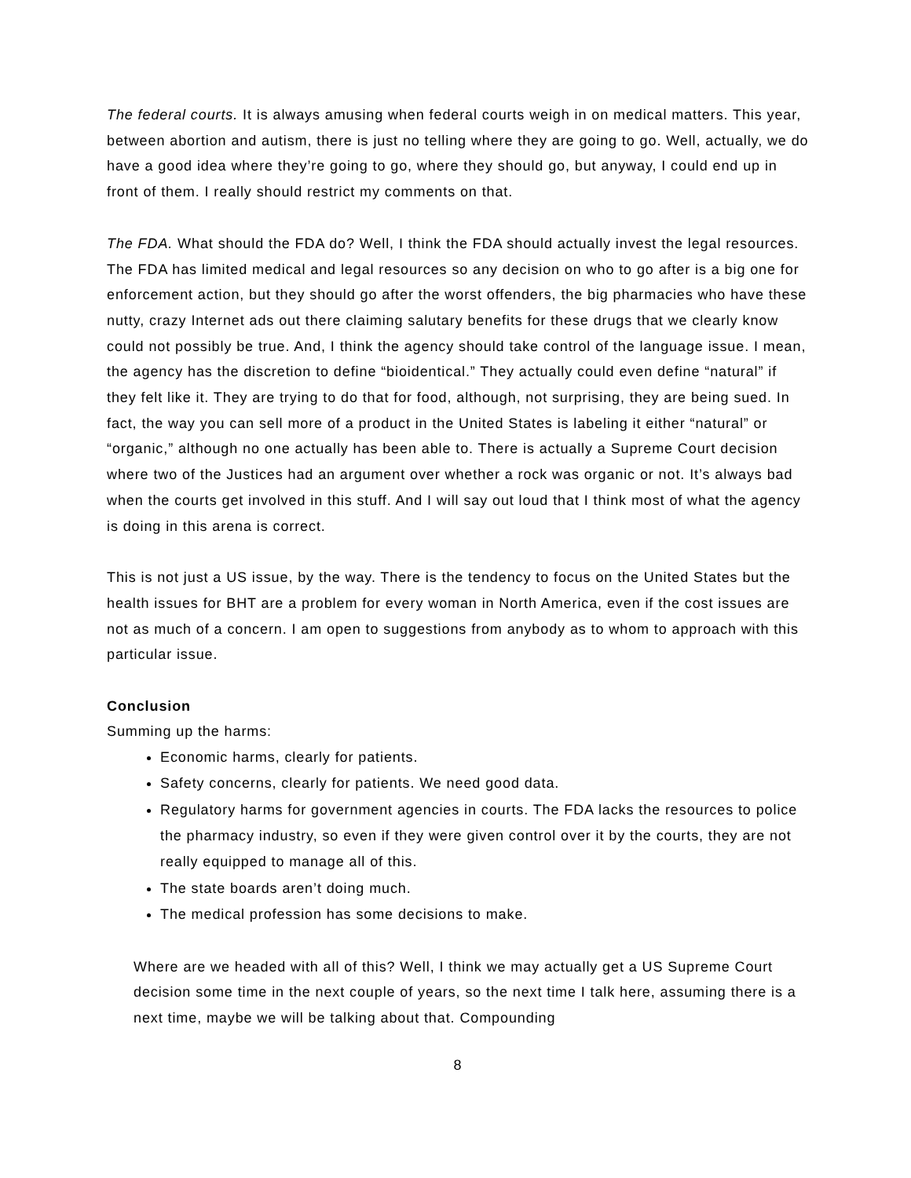The federal courts. It is always amusing when federal courts weigh in on medical matters. This year, between abortion and autism, there is just no telling where they are going to go. Well, actually, we do have a good idea where they’re going to go, where they should go, but anyway, I could end up in front of them. I really should restrict my comments on that.
The FDA. What should the FDA do? Well, I think the FDA should actually invest the legal resources. The FDA has limited medical and legal resources so any decision on who to go after is a big one for enforcement action, but they should go after the worst offenders, the big pharmacies who have these nutty, crazy Internet ads out there claiming salutary benefits for these drugs that we clearly know could not possibly be true. And, I think the agency should take control of the language issue. I mean, the agency has the discretion to define “bioidentical.” They actually could even define “natural” if they felt like it. They are trying to do that for food, although, not surprising, they are being sued. In fact, the way you can sell more of a product in the United States is labeling it either “natural” or “organic,” although no one actually has been able to. There is actually a Supreme Court decision where two of the Justices had an argument over whether a rock was organic or not. It’s always bad when the courts get involved in this stuff. And I will say out loud that I think most of what the agency is doing in this arena is correct.
This is not just a US issue, by the way. There is the tendency to focus on the United States but the health issues for BHT are a problem for every woman in North America, even if the cost issues are not as much of a concern. I am open to suggestions from anybody as to whom to approach with this particular issue.
Conclusion
Summing up the harms:
Economic harms, clearly for patients.
Safety concerns, clearly for patients. We need good data.
Regulatory harms for government agencies in courts. The FDA lacks the resources to police the pharmacy industry, so even if they were given control over it by the courts, they are not really equipped to manage all of this.
The state boards aren’t doing much.
The medical profession has some decisions to make.
Where are we headed with all of this? Well, I think we may actually get a US Supreme Court decision some time in the next couple of years, so the next time I talk here, assuming there is a next time, maybe we will be talking about that. Compounding
8